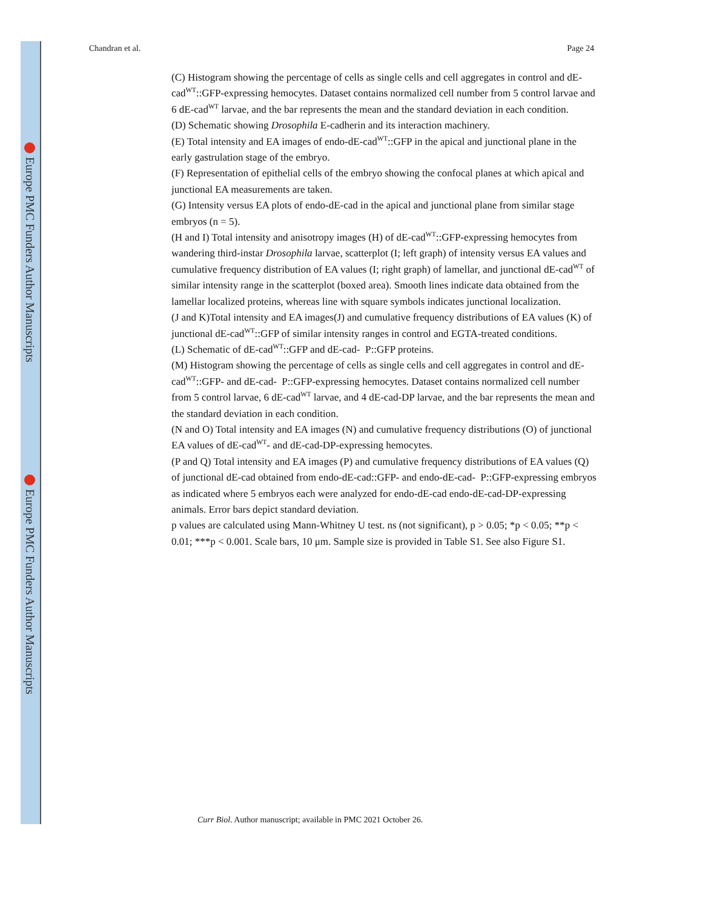Europe PMC Funders Author Manuscripts
Europe PMC Funders Author Manuscripts
Chandran et al. Page 24
(C) Histogram showing the percentage of cells as single cells and cell aggregates in control and dE-cad<sup>WT</sup>::GFP-expressing hemocytes. Dataset contains normalized cell number from 5 control larvae and 6 dE-cad<sup>WT</sup> larvae, and the bar represents the mean and the standard deviation in each condition.
(D) Schematic showing Drosophila E-cadherin and its interaction machinery.
(E) Total intensity and EA images of endo-dE-cad<sup>WT</sup>::GFP in the apical and junctional plane in the early gastrulation stage of the embryo.
(F) Representation of epithelial cells of the embryo showing the confocal planes at which apical and junctional EA measurements are taken.
(G) Intensity versus EA plots of endo-dE-cad in the apical and junctional plane from similar stage embryos (n = 5).
(H and I) Total intensity and anisotropy images (H) of dE-cad<sup>WT</sup>::GFP-expressing hemocytes from wandering third-instar Drosophila larvae, scatterplot (I; left graph) of intensity versus EA values and cumulative frequency distribution of EA values (I; right graph) of lamellar, and junctional dE-cad<sup>WT</sup> of similar intensity range in the scatterplot (boxed area). Smooth lines indicate data obtained from the lamellar localized proteins, whereas line with square symbols indicates junctional localization.
(J and K)Total intensity and EA images(J) and cumulative frequency distributions of EA values (K) of junctional dE-cad<sup>WT</sup>::GFP of similar intensity ranges in control and EGTA-treated conditions.
(L) Schematic of dE-cad<sup>WT</sup>::GFP and dE-cad- P::GFP proteins.
(M) Histogram showing the percentage of cells as single cells and cell aggregates in control and dE-cad<sup>WT</sup>::GFP- and dE-cad- P::GFP-expressing hemocytes. Dataset contains normalized cell number from 5 control larvae, 6 dE-cad<sup>WT</sup> larvae, and 4 dE-cad-DP larvae, and the bar represents the mean and the standard deviation in each condition.
(N and O) Total intensity and EA images (N) and cumulative frequency distributions (O) of junctional EA values of dE-cad<sup>WT</sup>- and dE-cad-DP-expressing hemocytes.
(P and Q) Total intensity and EA images (P) and cumulative frequency distributions of EA values (Q) of junctional dE-cad obtained from endo-dE-cad::GFP- and endo-dE-cad- P::GFP-expressing embryos as indicated where 5 embryos each were analyzed for endo-dE-cad endo-dE-cad-DP-expressing animals. Error bars depict standard deviation.
p values are calculated using Mann-Whitney U test. ns (not significant), p > 0.05; *p < 0.05; **p < 0.01; ***p < 0.001. Scale bars, 10 μm. Sample size is provided in Table S1. See also Figure S1.
Curr Biol. Author manuscript; available in PMC 2021 October 26.